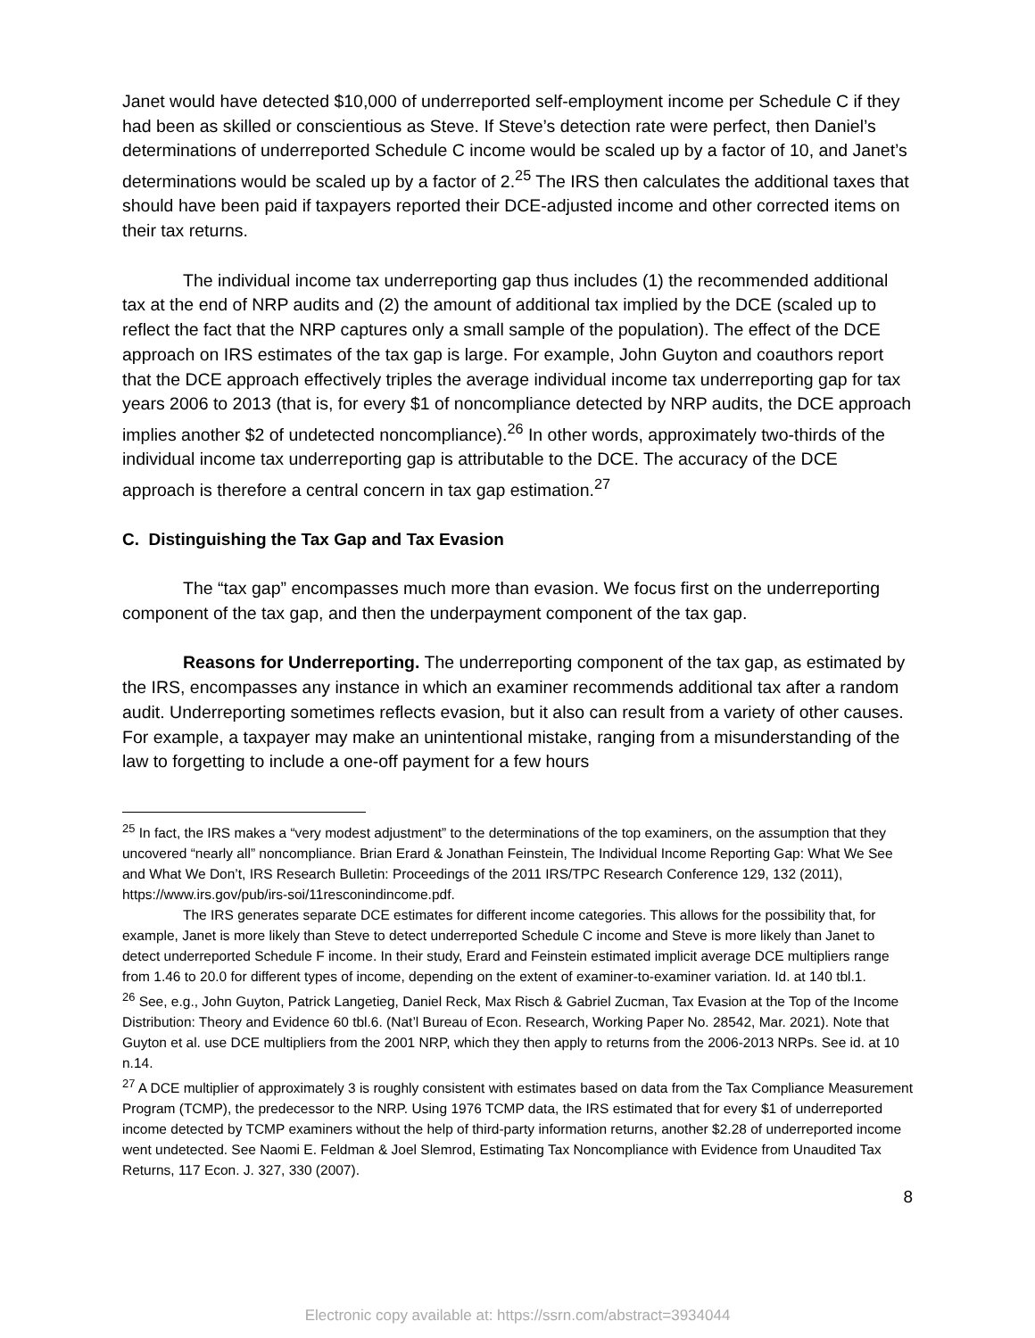Janet would have detected $10,000 of underreported self-employment income per Schedule C if they had been as skilled or conscientious as Steve. If Steve’s detection rate were perfect, then Daniel’s determinations of underreported Schedule C income would be scaled up by a factor of 10, and Janet’s determinations would be scaled up by a factor of 2.<sup>25</sup> The IRS then calculates the additional taxes that should have been paid if taxpayers reported their DCE-adjusted income and other corrected items on their tax returns.
The individual income tax underreporting gap thus includes (1) the recommended additional tax at the end of NRP audits and (2) the amount of additional tax implied by the DCE (scaled up to reflect the fact that the NRP captures only a small sample of the population). The effect of the DCE approach on IRS estimates of the tax gap is large. For example, John Guyton and coauthors report that the DCE approach effectively triples the average individual income tax underreporting gap for tax years 2006 to 2013 (that is, for every $1 of noncompliance detected by NRP audits, the DCE approach implies another $2 of undetected noncompliance).<sup>26</sup> In other words, approximately two-thirds of the individual income tax underreporting gap is attributable to the DCE. The accuracy of the DCE approach is therefore a central concern in tax gap estimation.<sup>27</sup>
C. Distinguishing the Tax Gap and Tax Evasion
The “tax gap” encompasses much more than evasion. We focus first on the underreporting component of the tax gap, and then the underpayment component of the tax gap.
Reasons for Underreporting. The underreporting component of the tax gap, as estimated by the IRS, encompasses any instance in which an examiner recommends additional tax after a random audit. Underreporting sometimes reflects evasion, but it also can result from a variety of other causes. For example, a taxpayer may make an unintentional mistake, ranging from a misunderstanding of the law to forgetting to include a one-off payment for a few hours
<sup>25</sup> In fact, the IRS makes a “very modest adjustment” to the determinations of the top examiners, on the assumption that they uncovered “nearly all” noncompliance. Brian Erard & Jonathan Feinstein, The Individual Income Reporting Gap: What We See and What We Don’t, IRS Research Bulletin: Proceedings of the 2011 IRS/TPC Research Conference 129, 132 (2011), https://www.irs.gov/pub/irs-soi/11resconindincome.pdf.
The IRS generates separate DCE estimates for different income categories. This allows for the possibility that, for example, Janet is more likely than Steve to detect underreported Schedule C income and Steve is more likely than Janet to detect underreported Schedule F income. In their study, Erard and Feinstein estimated implicit average DCE multipliers range from 1.46 to 20.0 for different types of income, depending on the extent of examiner-to-examiner variation. Id. at 140 tbl.1.
<sup>26</sup> See, e.g., John Guyton, Patrick Langetieg, Daniel Reck, Max Risch & Gabriel Zucman, Tax Evasion at the Top of the Income Distribution: Theory and Evidence 60 tbl.6. (Nat’l Bureau of Econ. Research, Working Paper No. 28542, Mar. 2021). Note that Guyton et al. use DCE multipliers from the 2001 NRP, which they then apply to returns from the 2006-2013 NRPs. See id. at 10 n.14.
<sup>27</sup> A DCE multiplier of approximately 3 is roughly consistent with estimates based on data from the Tax Compliance Measurement Program (TCMP), the predecessor to the NRP. Using 1976 TCMP data, the IRS estimated that for every $1 of underreported income detected by TCMP examiners without the help of third-party information returns, another $2.28 of underreported income went undetected. See Naomi E. Feldman & Joel Slemrod, Estimating Tax Noncompliance with Evidence from Unaudited Tax Returns, 117 Econ. J. 327, 330 (2007).
8
Electronic copy available at: https://ssrn.com/abstract=3934044